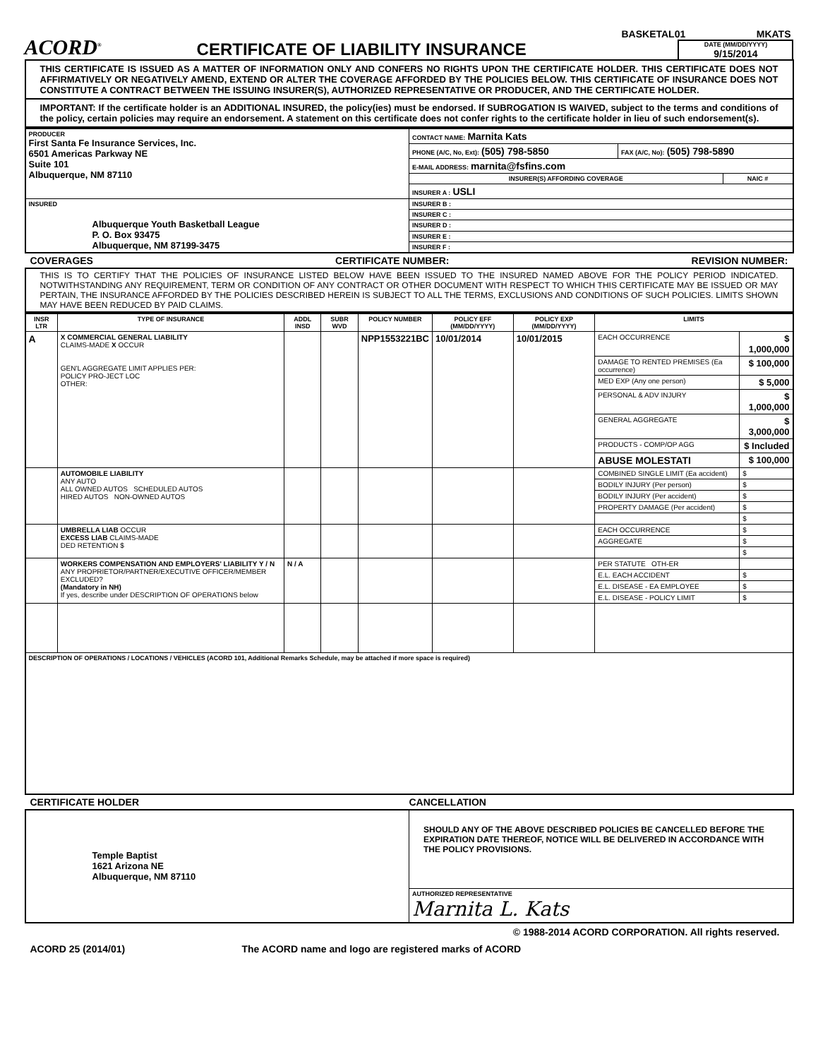ACORD<sup>®</sup>
CERTIFICATE OF LIABILITY INSURANCE
BASKETAL01 MKATS
DATE (MM/DD/YYYY)
9/15/2014
THIS CERTIFICATE IS ISSUED AS A MATTER OF INFORMATION ONLY AND CONFERS NO RIGHTS UPON THE CERTIFICATE HOLDER. THIS CERTIFICATE DOES NOT AFFIRMATIVELY OR NEGATIVELY AMEND, EXTEND OR ALTER THE COVERAGE AFFORDED BY THE POLICIES BELOW. THIS CERTIFICATE OF INSURANCE DOES NOT CONSTITUTE A CONTRACT BETWEEN THE ISSUING INSURER(S), AUTHORIZED REPRESENTATIVE OR PRODUCER, AND THE CERTIFICATE HOLDER.
IMPORTANT: If the certificate holder is an ADDITIONAL INSURED, the policy(ies) must be endorsed. If SUBROGATION IS WAIVED, subject to the terms and conditions of the policy, certain policies may require an endorsement. A statement on this certificate does not confer rights to the certificate holder in lieu of such endorsement(s).
| PRODUCER First Santa Fe Insurance Services, Inc. 6501 Americas Parkway NE Suite 101 Albuquerque, NM 87110 | CONTACT NAME: Marnita Kats | |
| | PHONE (A/C, No, Ext): (505) 798-5850 | FAX (A/C, No): (505) 798-5890 |
| | E-MAIL ADDRESS: marnita@fsfins.com | |
| | / INSURER(S) AFFORDING COVERAGE / NAIC # / / --- / --- / | |
| | INSURER A : USLI | |
| INSURED Albuquerque Youth Basketball League P. O. Box 93475 Albuquerque, NM 87199-3475 | INSURER B : | |
| | INSURER C : | |
| | INSURER D : | |
| | INSURER E : | |
| | INSURER F : | |
COVERAGES CERTIFICATE NUMBER: REVISION NUMBER:
THIS IS TO CERTIFY THAT THE POLICIES OF INSURANCE LISTED BELOW HAVE BEEN ISSUED TO THE INSURED NAMED ABOVE FOR THE POLICY PERIOD INDICATED. NOTWITHSTANDING ANY REQUIREMENT, TERM OR CONDITION OF ANY CONTRACT OR OTHER DOCUMENT WITH RESPECT TO WHICH THIS CERTIFICATE MAY BE ISSUED OR MAY PERTAIN, THE INSURANCE AFFORDED BY THE POLICIES DESCRIBED HEREIN IS SUBJECT TO ALL THE TERMS, EXCLUSIONS AND CONDITIONS OF SUCH POLICIES. LIMITS SHOWN MAY HAVE BEEN REDUCED BY PAID CLAIMS.
| INSR LTR | TYPE OF INSURANCE | ADDL INSD | SUBR WVD | POLICY NUMBER | POLICY EFF (MM/DD/YYYY) | POLICY EXP (MM/DD/YYYY) | LIMITS | |
| --- | --- | --- | --- | --- | --- | --- | --- | --- |
| A | X COMMERCIAL GENERAL LIABILITY CLAIMS-MADE X OCCUR GEN'L AGGREGATE LIMIT APPLIES PER: POLICY PRO-JECT LOC OTHER: | | | NPP1553221BC | 10/01/2014 | 10/01/2015 | EACH OCCURRENCE | $ 1,000,000 |
| | | | | | | | DAMAGE TO RENTED PREMISES (Ea occurrence) | $ 100,000 |
| | | | | | | | MED EXP (Any one person) | $ 5,000 |
| | | | | | | | PERSONAL & ADV INJURY | $ 1,000,000 |
| | | | | | | | GENERAL AGGREGATE | $ 3,000,000 |
| | | | | | | | PRODUCTS - COMP/OP AGG | $ Included |
| | | | | | | | ABUSE MOLESTATI | $ 100,000 |
| | AUTOMOBILE LIABILITY ANY AUTO ALL OWNED AUTOS SCHEDULED AUTOS HIRED AUTOS NON-OWNED AUTOS | | | | | | COMBINED SINGLE LIMIT (Ea accident) | $ |
| | | | | | | | BODILY INJURY (Per person) | $ |
| | | | | | | | BODILY INJURY (Per accident) | $ |
| | | | | | | | PROPERTY DAMAGE (Per accident) | $ |
| | | | | | | | | $ |
| | UMBRELLA LIAB OCCUR EXCESS LIAB CLAIMS-MADE DED RETENTION $ | | | | | | EACH OCCURRENCE | $ |
| | | | | | | | AGGREGATE | $ |
| | | | | | | | | $ |
| | WORKERS COMPENSATION AND EMPLOYERS' LIABILITY Y / N ANY PROPRIETOR/PARTNER/EXECUTIVE OFFICER/MEMBER EXCLUDED? (Mandatory in NH) If yes, describe under DESCRIPTION OF OPERATIONS below | N / A | | | | | PER STATUTE OTH-ER | |
| | | | | | | | E.L. EACH ACCIDENT | $ |
| | | | | | | | E.L. DISEASE - EA EMPLOYEE | $ |
| | | | | | | | E.L. DISEASE - POLICY LIMIT | $ |
| DESCRIPTION OF OPERATIONS / LOCATIONS / VEHICLES (ACORD 101, Additional Remarks Schedule, may be attached if more space is required) | | | | | | | | |
CERTIFICATE HOLDER CANCELLATION
| Temple Baptist 1621 Arizona NE Albuquerque, NM 87110 | SHOULD ANY OF THE ABOVE DESCRIBED POLICIES BE CANCELLED BEFORE THE EXPIRATION DATE THEREOF, NOTICE WILL BE DELIVERED IN ACCORDANCE WITH THE POLICY PROVISIONS. |
| | AUTHORIZED REPRESENTATIVE Marnita L. Kats |
© 1988-2014 ACORD CORPORATION. All rights reserved.
ACORD 25 (2014/01) The ACORD name and logo are registered marks of ACORD